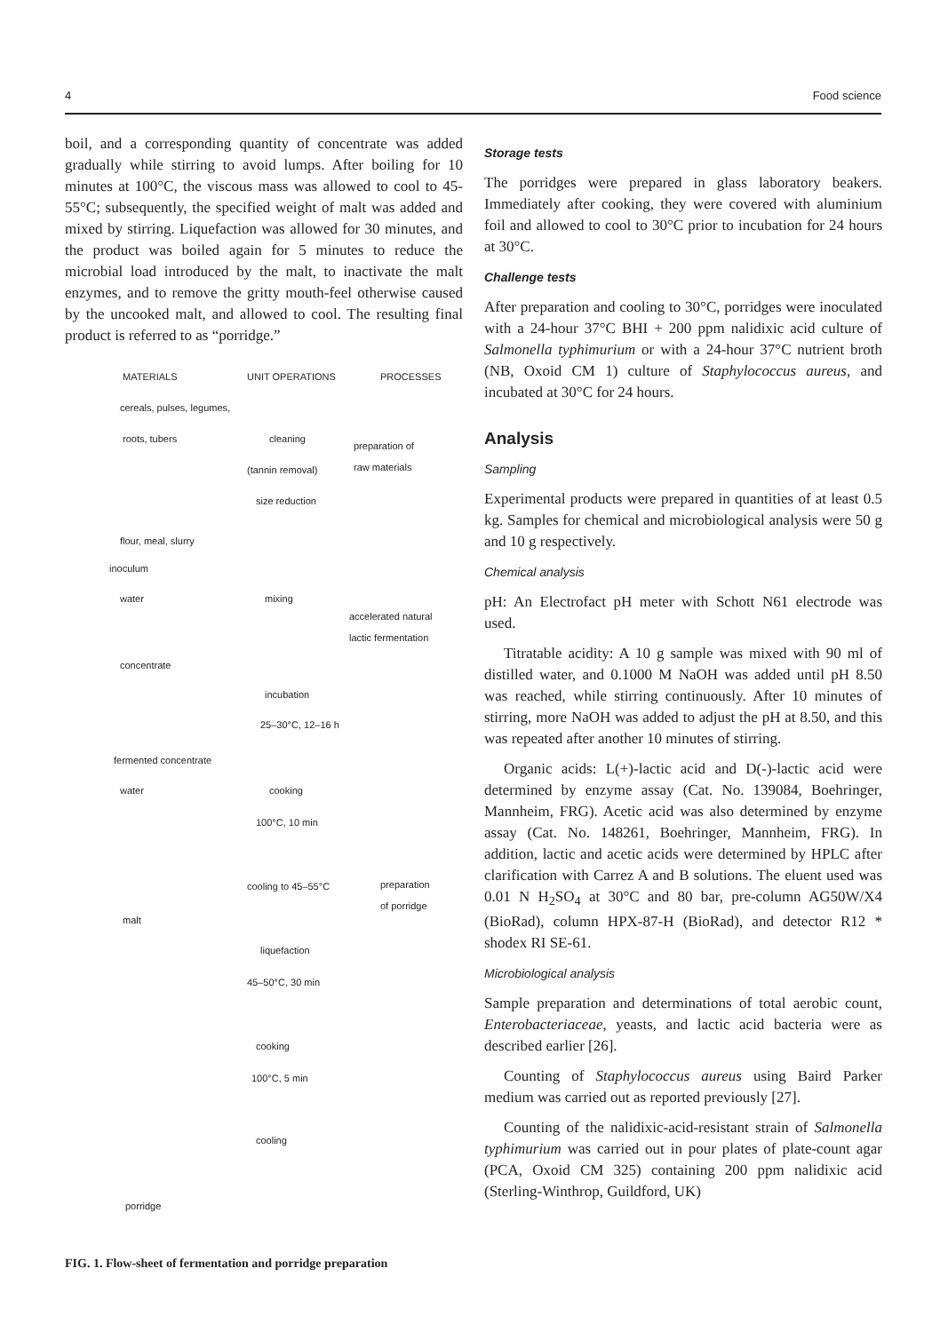4 Food science
boil, and a corresponding quantity of concentrate was added gradually while stirring to avoid lumps. After boiling for 10 minutes at 100°C, the viscous mass was allowed to cool to 45-55°C; subsequently, the specified weight of malt was added and mixed by stirring. Liquefaction was allowed for 30 minutes, and the product was boiled again for 5 minutes to reduce the microbial load introduced by the malt, to inactivate the malt enzymes, and to remove the gritty mouth-feel otherwise caused by the uncooked malt, and allowed to cool. The resulting final product is referred to as “porridge.”
MATERIALS UNIT OPERATIONS PROCESSES
cereals, pulses, legumes,
roots, tubers cleaning
preparation of
raw materials
(tannin removal)
size reduction
flour, meal, slurry
inoculum
water mixing
accelerated natural
lactic fermentation
concentrate
incubation
25–30°C, 12–16 h
fermented concentrate
water cooking
100°C, 10 min
cooling to 45–55°C
preparation
of porridge
malt
liquefaction
45–50°C, 30 min
cooking
100°C, 5 min
cooling
porridge
FIG. 1. Flow-sheet of fermentation and porridge preparation
Storage tests
The porridges were prepared in glass laboratory beakers. Immediately after cooking, they were covered with aluminium foil and allowed to cool to 30°C prior to incubation for 24 hours at 30°C.
Challenge tests
After preparation and cooling to 30°C, porridges were inoculated with a 24-hour 37°C BHI + 200 ppm nalidixic acid culture of Salmonella typhimurium or with a 24-hour 37°C nutrient broth (NB, Oxoid CM 1) culture of Staphylococcus aureus, and incubated at 30°C for 24 hours.
Analysis
Sampling
Experimental products were prepared in quantities of at least 0.5 kg. Samples for chemical and microbiological analysis were 50 g and 10 g respectively.
Chemical analysis
pH: An Electrofact pH meter with Schott N61 electrode was used.
Titratable acidity: A 10 g sample was mixed with 90 ml of distilled water, and 0.1000 M NaOH was added until pH 8.50 was reached, while stirring continuously. After 10 minutes of stirring, more NaOH was added to adjust the pH at 8.50, and this was repeated after another 10 minutes of stirring.
Organic acids: L(+)-lactic acid and D(-)-lactic acid were determined by enzyme assay (Cat. No. 139084, Boehringer, Mannheim, FRG). Acetic acid was also determined by enzyme assay (Cat. No. 148261, Boehringer, Mannheim, FRG). In addition, lactic and acetic acids were determined by HPLC after clarification with Carrez A and B solutions. The eluent used was 0.01 N H<sub>2</sub>SO<sub>4</sub> at 30°C and 80 bar, pre-column AG50W/X4 (BioRad), column HPX-87-H (BioRad), and detector R12 * shodex RI SE-61.
Microbiological analysis
Sample preparation and determinations of total aerobic count, Enterobacteriaceae, yeasts, and lactic acid bacteria were as described earlier [26].
Counting of Staphylococcus aureus using Baird Parker medium was carried out as reported previously [27].
Counting of the nalidixic-acid-resistant strain of Salmonella typhimurium was carried out in pour plates of plate-count agar (PCA, Oxoid CM 325) containing 200 ppm nalidixic acid (Sterling-Winthrop, Guildford, UK)